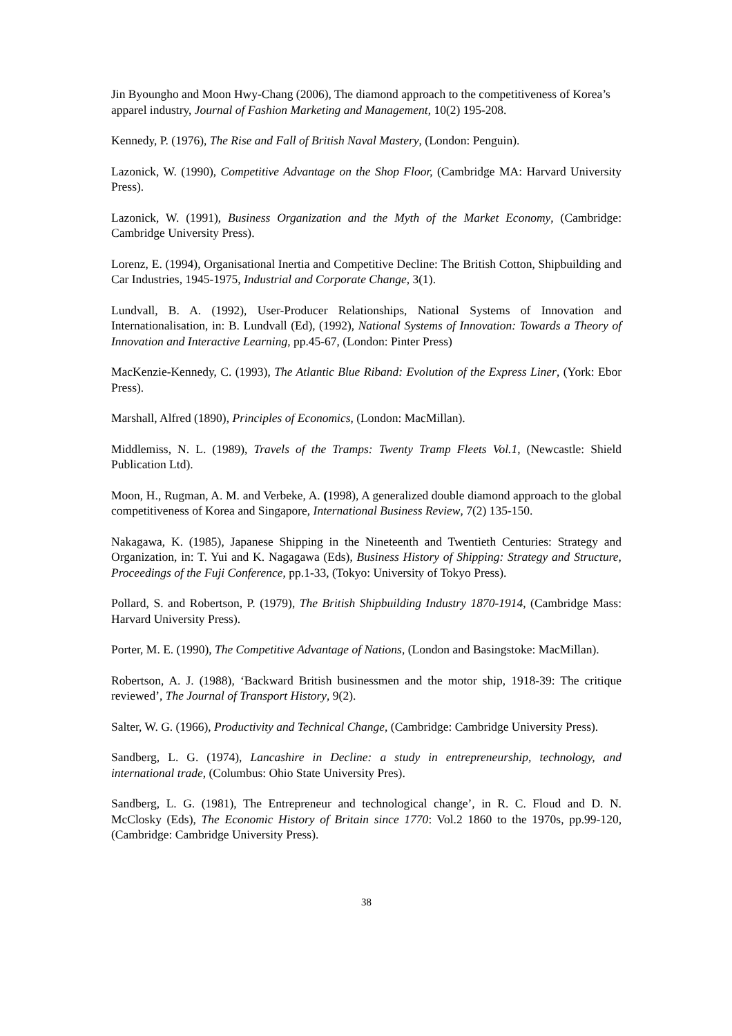Jin Byoungho and Moon Hwy-Chang (2006), The diamond approach to the competitiveness of Korea’s apparel industry, Journal of Fashion Marketing and Management, 10(2) 195-208.
Kennedy, P. (1976), The Rise and Fall of British Naval Mastery, (London: Penguin).
Lazonick, W. (1990), Competitive Advantage on the Shop Floor, (Cambridge MA: Harvard University Press).
Lazonick, W. (1991), Business Organization and the Myth of the Market Economy, (Cambridge: Cambridge University Press).
Lorenz, E. (1994), Organisational Inertia and Competitive Decline: The British Cotton, Shipbuilding and Car Industries, 1945-1975, Industrial and Corporate Change, 3(1).
Lundvall, B. A. (1992), User-Producer Relationships, National Systems of Innovation and Internationalisation, in: B. Lundvall (Ed), (1992), National Systems of Innovation: Towards a Theory of Innovation and Interactive Learning, pp.45-67, (London: Pinter Press)
MacKenzie-Kennedy, C. (1993), The Atlantic Blue Riband: Evolution of the Express Liner, (York: Ebor Press).
Marshall, Alfred (1890), Principles of Economics, (London: MacMillan).
Middlemiss, N. L. (1989), Travels of the Tramps: Twenty Tramp Fleets Vol.1, (Newcastle: Shield Publication Ltd).
Moon, H., Rugman, A. M. and Verbeke, A. (1998), A generalized double diamond approach to the global competitiveness of Korea and Singapore, International Business Review, 7(2) 135-150.
Nakagawa, K. (1985), Japanese Shipping in the Nineteenth and Twentieth Centuries: Strategy and Organization, in: T. Yui and K. Nagagawa (Eds), Business History of Shipping: Strategy and Structure, Proceedings of the Fuji Conference, pp.1-33, (Tokyo: University of Tokyo Press).
Pollard, S. and Robertson, P. (1979), The British Shipbuilding Industry 1870-1914, (Cambridge Mass: Harvard University Press).
Porter, M. E. (1990), The Competitive Advantage of Nations, (London and Basingstoke: MacMillan).
Robertson, A. J. (1988), ‘Backward British businessmen and the motor ship, 1918-39: The critique reviewed’, The Journal of Transport History, 9(2).
Salter, W. G. (1966), Productivity and Technical Change, (Cambridge: Cambridge University Press).
Sandberg, L. G. (1974), Lancashire in Decline: a study in entrepreneurship, technology, and international trade, (Columbus: Ohio State University Pres).
Sandberg, L. G. (1981), The Entrepreneur and technological change’, in R. C. Floud and D. N. McClosky (Eds), The Economic History of Britain since 1770: Vol.2 1860 to the 1970s, pp.99-120, (Cambridge: Cambridge University Press).
38